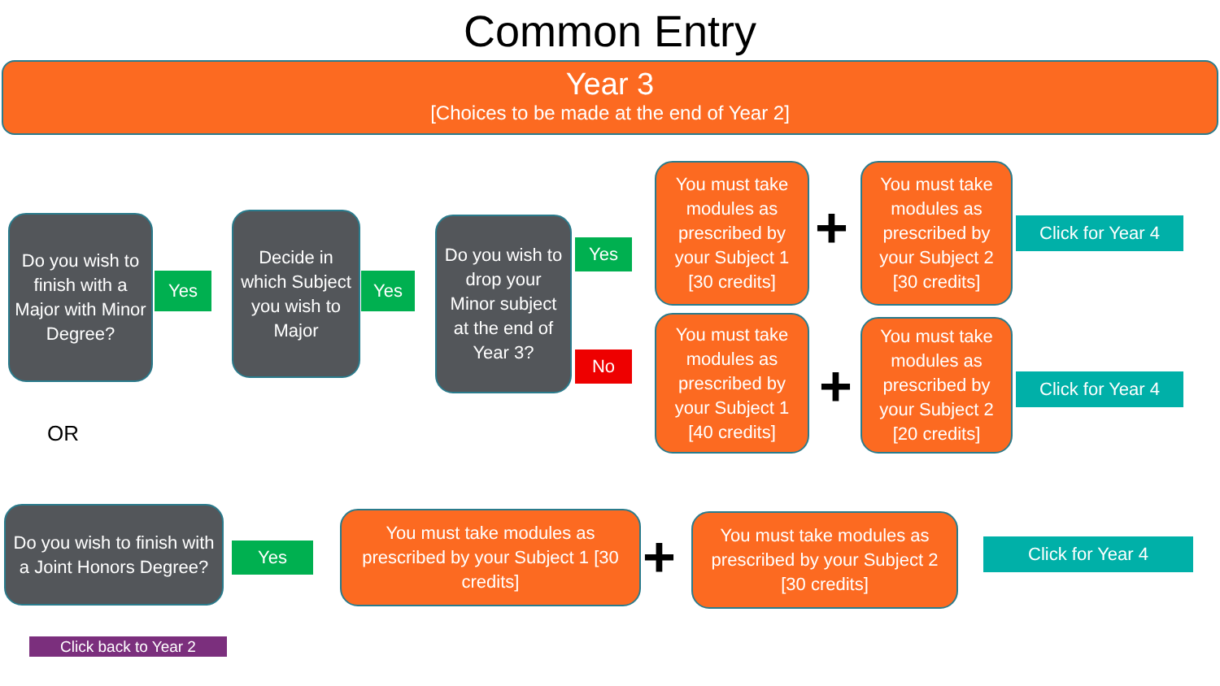Common Entry
Year 3
[Choices to be made at the end of Year 2]
Do you wish to finish with a Major with Minor Degree?
Yes
Decide in which Subject you wish to Major
Yes
Do you wish to drop your Minor subject at the end of Year 3?
Yes
No
You must take modules as prescribed by your Subject 1 [30 credits]
+
You must take modules as prescribed by your Subject 2 [30 credits]
Click for Year 4
You must take modules as prescribed by your Subject 1 [40 credits]
+
You must take modules as prescribed by your Subject 2 [20 credits]
Click for Year 4
OR
Do you wish to finish with a Joint Honors Degree?
Yes
You must take modules as prescribed by your Subject 1 [30 credits]
+
You must take modules as prescribed by your Subject 2 [30 credits]
Click for Year 4
Click back to Year 2